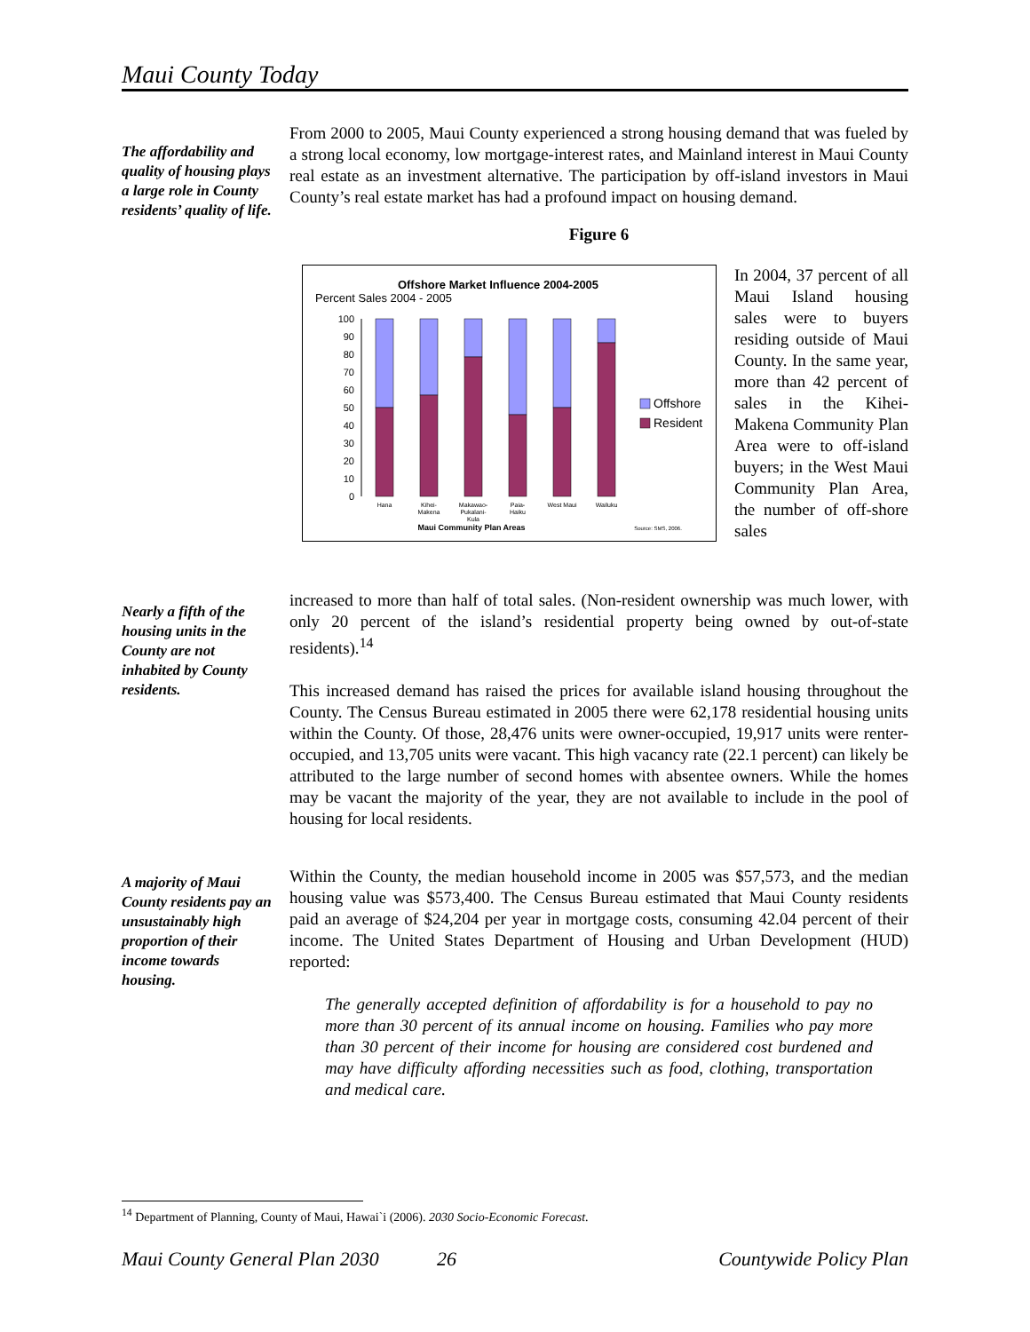Maui County Today
The affordability and quality of housing plays a large role in County residents’ quality of life.
From 2000 to 2005, Maui County experienced a strong housing demand that was fueled by a strong local economy, low mortgage-interest rates, and Mainland interest in Maui County real estate as an investment alternative. The participation by off-island investors in Maui County’s real estate market has had a profound impact on housing demand.
Figure 6
Offshore Market Influence 2004-2005
Percent Sales 2004 - 2005
100
90
80
70
60
50
40
30
20
10
0
Offshore
Resident
Hana
Kihei-
Makena
Makawao-
Pukalani-
Kula
Paia-
Haiku
West Maui
Wailuku
Source: SMS, 2006.
Maui Community Plan Areas
In 2004, 37 percent of all Maui Island housing sales were to buyers residing outside of Maui County. In the same year, more than 42 percent of sales in the Kihei-Makena Community Plan Area were to off-island buyers; in the West Maui Community Plan Area, the number of off-shore sales
Nearly a fifth of the housing units in the County are not inhabited by County residents.
increased to more than half of total sales. (Non-resident ownership was much lower, with only 20 percent of the island’s residential property being owned by out-of-state residents).<sup>14</sup>
This increased demand has raised the prices for available island housing throughout the County. The Census Bureau estimated in 2005 there were 62,178 residential housing units within the County. Of those, 28,476 units were owner-occupied, 19,917 units were renter-occupied, and 13,705 units were vacant. This high vacancy rate (22.1 percent) can likely be attributed to the large number of second homes with absentee owners. While the homes may be vacant the majority of the year, they are not available to include in the pool of housing for local residents.
A majority of Maui County residents pay an unsustainably high proportion of their income towards housing.
Within the County, the median household income in 2005 was $57,573, and the median housing value was $573,400. The Census Bureau estimated that Maui County residents paid an average of $24,204 per year in mortgage costs, consuming 42.04 percent of their income. The United States Department of Housing and Urban Development (HUD) reported:
The generally accepted definition of affordability is for a household to pay no more than 30 percent of its annual income on housing. Families who pay more than 30 percent of their income for housing are considered cost burdened and may have difficulty affording necessities such as food, clothing, transportation and medical care.
<sup>14</sup> Department of Planning, County of Maui, Hawai`i (2006). 2030 Socio-Economic Forecast.
Maui County General Plan 2030 26 Countywide Policy Plan